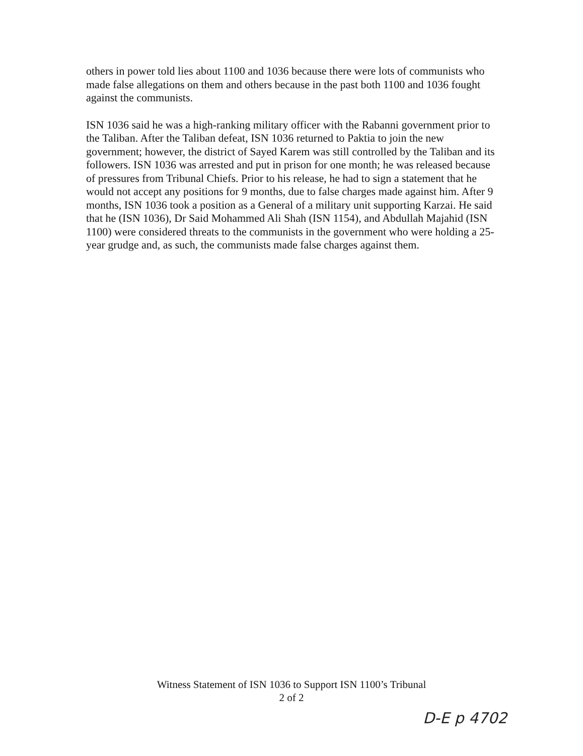others in power told lies about 1100 and 1036 because there were lots of communists who made false allegations on them and others because in the past both 1100 and 1036 fought against the communists.
ISN 1036 said he was a high-ranking military officer with the Rabanni government prior to the Taliban. After the Taliban defeat, ISN 1036 returned to Paktia to join the new government; however, the district of Sayed Karem was still controlled by the Taliban and its followers. ISN 1036 was arrested and put in prison for one month; he was released because of pressures from Tribunal Chiefs. Prior to his release, he had to sign a statement that he would not accept any positions for 9 months, due to false charges made against him. After 9 months, ISN 1036 took a position as a General of a military unit supporting Karzai. He said that he (ISN 1036), Dr Said Mohammed Ali Shah (ISN 1154), and Abdullah Majahid (ISN 1100) were considered threats to the communists in the government who were holding a 25-year grudge and, as such, the communists made false charges against them.
Witness Statement of ISN 1036 to Support ISN 1100’s Tribunal
2 of 2
D-E p 4702